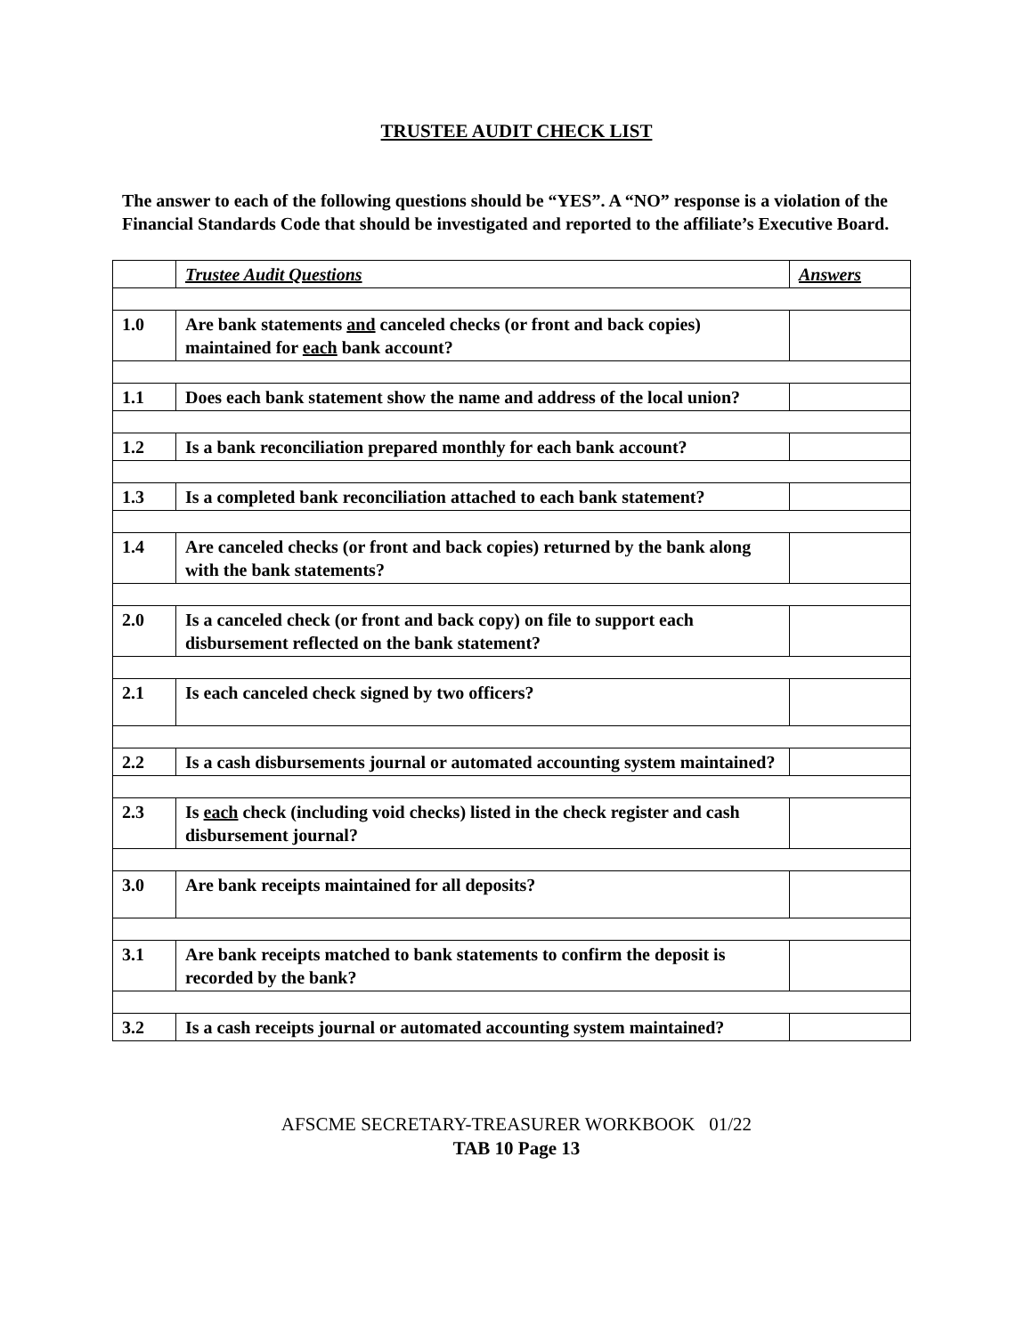TRUSTEE AUDIT CHECK LIST
The answer to each of the following questions should be “YES”. A “NO” response is a violation of the Financial Standards Code that should be investigated and reported to the affiliate’s Executive Board.
| | Trustee Audit Questions | Answers |
| 1.0 | Are bank statements and canceled checks (or front and back copies) maintained for each bank account? | |
| 1.1 | Does each bank statement show the name and address of the local union? | |
| 1.2 | Is a bank reconciliation prepared monthly for each bank account? | |
| 1.3 | Is a completed bank reconciliation attached to each bank statement? | |
| 1.4 | Are canceled checks (or front and back copies) returned by the bank along with the bank statements? | |
| 2.0 | Is a canceled check (or front and back copy) on file to support each disbursement reflected on the bank statement? | |
| 2.1 | Is each canceled check signed by two officers? | |
| 2.2 | Is a cash disbursements journal or automated accounting system maintained? | |
| 2.3 | Is each check (including void checks) listed in the check register and cash disbursement journal? | |
| 3.0 | Are bank receipts maintained for all deposits? | |
| 3.1 | Are bank receipts matched to bank statements to confirm the deposit is recorded by the bank? | |
| 3.2 | Is a cash receipts journal or automated accounting system maintained? | |
AFSCME SECRETARY-TREASURER WORKBOOK 01/22
TAB 10 Page 13